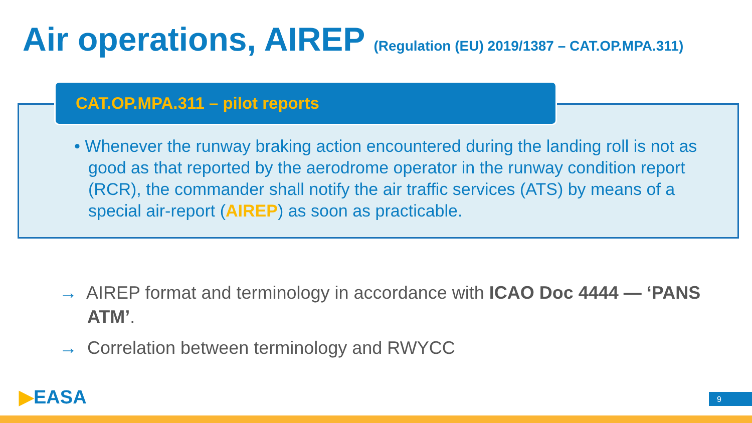Air operations, AIREP (Regulation (EU) 2019/1387 – CAT.OP.MPA.311)
CAT.OP.MPA.311 – pilot reports
• Whenever the runway braking action encountered during the landing roll is not as good as that reported by the aerodrome operator in the runway condition report (RCR), the commander shall notify the air traffic services (ATS) by means of a special air-report (AIREP) as soon as practicable.
→ AIREP format and terminology in accordance with ICAO Doc 4444 — ‘PANS ATM’.
→ Correlation between terminology and RWYCC
▶EASA 9